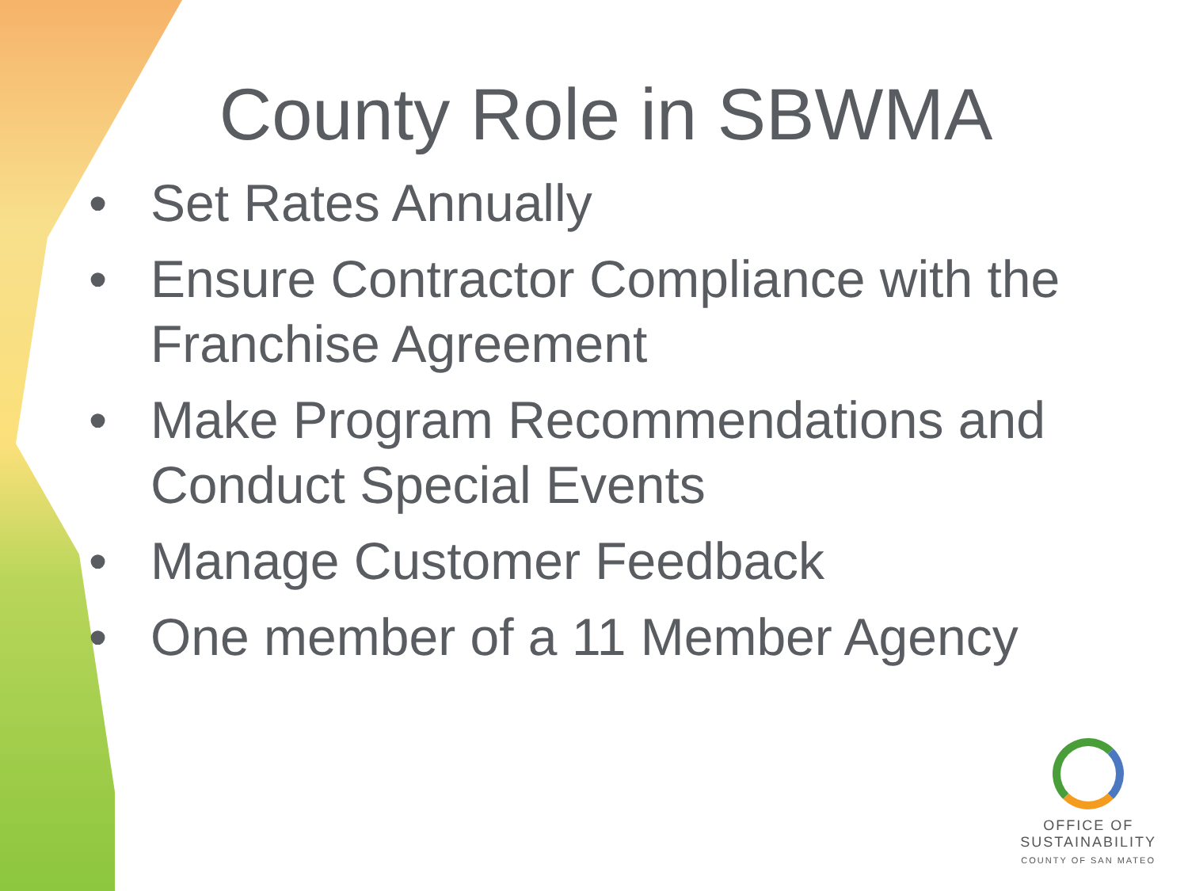County Role in SBWMA
• Set Rates Annually
• Ensure Contractor Compliance with the Franchise Agreement
• Make Program Recommendations and Conduct Special Events
• Manage Customer Feedback
• One member of a 11 Member Agency
OFFICE OF
SUSTAINABILITY
COUNTY OF SAN MATEO